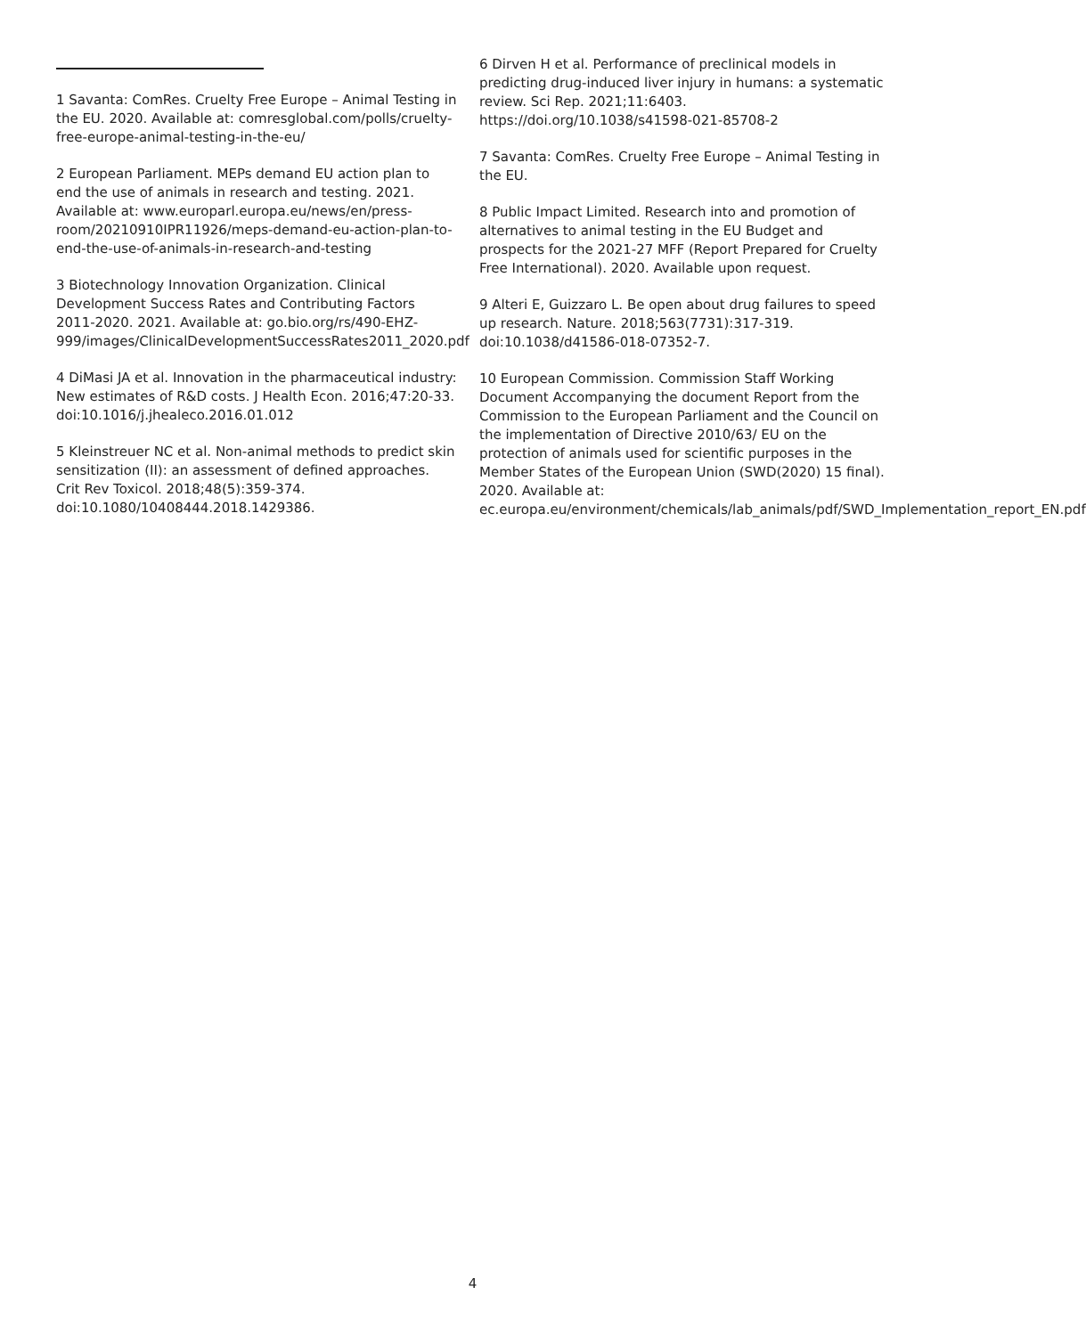1 Savanta: ComRes. Cruelty Free Europe – Animal Testing in the EU. 2020. Available at: comresglobal.com/polls/cruelty-free-europe-animal-testing-in-the-eu/
2 European Parliament. MEPs demand EU action plan to end the use of animals in research and testing. 2021. Available at: www.europarl.europa.eu/news/en/press-room/20210910IPR11926/meps-demand-eu-action-plan-to-end-the-use-of-animals-in-research-and-testing
3 Biotechnology Innovation Organization. Clinical Development Success Rates and Contributing Factors 2011-2020. 2021. Available at: go.bio.org/rs/490-EHZ-999/images/ClinicalDevelopmentSuccessRates2011_2020.pdf
4 DiMasi JA et al. Innovation in the pharmaceutical industry: New estimates of R&D costs. J Health Econ. 2016;47:20-33. doi:10.1016/j.jhealeco.2016.01.012
5 Kleinstreuer NC et al. Non-animal methods to predict skin sensitization (II): an assessment of defined approaches. Crit Rev Toxicol. 2018;48(5):359-374. doi:10.1080/10408444.2018.1429386.
6 Dirven H et al. Performance of preclinical models in predicting drug-induced liver injury in humans: a systematic review. Sci Rep. 2021;11:6403. https://doi.org/10.1038/s41598-021-85708-2
7 Savanta: ComRes. Cruelty Free Europe – Animal Testing in the EU.
8 Public Impact Limited. Research into and promotion of alternatives to animal testing in the EU Budget and prospects for the 2021-27 MFF (Report Prepared for Cruelty Free International). 2020. Available upon request.
9 Alteri E, Guizzaro L. Be open about drug failures to speed up research. Nature. 2018;563(7731):317-319. doi:10.1038/d41586-018-07352-7.
10 European Commission. Commission Staff Working Document Accompanying the document Report from the Commission to the European Parliament and the Council on the implementation of Directive 2010/63/ EU on the protection of animals used for scientific purposes in the Member States of the European Union (SWD(2020) 15 final). 2020. Available at: ec.europa.eu/environment/chemicals/lab_animals/pdf/SWD_Implementation_report_EN.pdf
4